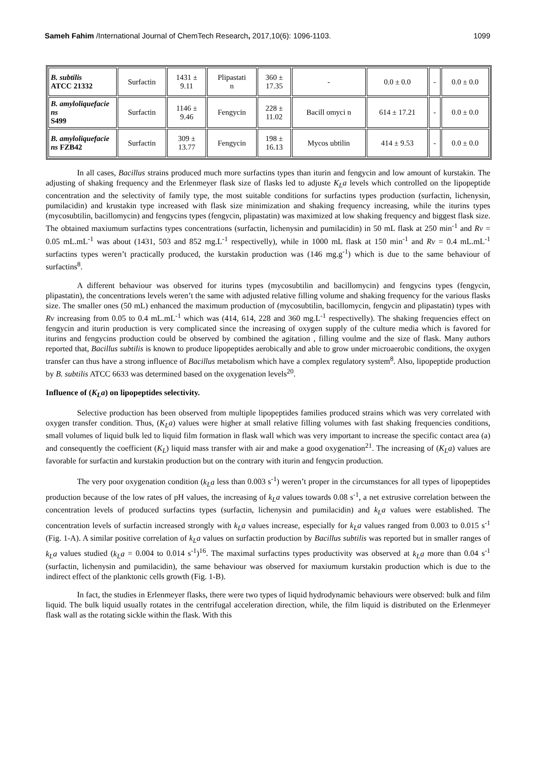Sameh Fahim /International Journal of ChemTech Research, 2017,10(6): 1096-1103. 1099
| B. subtilis ATCC 21332 | Surfactin | 1431 ± 9.11 | Plipastati n | 360 ± 17.35 | - | 0.0 ± 0.0 | - | 0.0 ± 0.0 |
| B. amyloliquefacie ns S499 | Surfactin | 1146 ± 9.46 | Fengycin | 228 ± 11.02 | Bacill omyci n | 614 ± 17.21 | - | 0.0 ± 0.0 |
| B. amyloliquefacie ns FZB42 | Surfactin | 309 ± 13.77 | Fengycin | 198 ± 16.13 | Mycos ubtilin | 414 ± 9.53 | - | 0.0 ± 0.0 |
In all cases, Bacillus strains produced much more surfactins types than iturin and fengycin and low amount of kurstakin. The adjusting of shaking frequency and the Erlenmeyer flask size of flasks led to adjuste K<sub>L</sub>a levels which controlled on the lipopeptide concentration and the selectivity of family type, the most suitable conditions for surfactins types production (surfactin, lichenysin, pumilacidin) and krustakin type increased with flask size minimization and shaking frequency increasing, while the iturins types (mycosubtilin, bacillomycin) and fengycins types (fengycin, plipastatin) was maximized at low shaking frequency and biggest flask size. The obtained maxiumum surfactins types concentrations (surfactin, lichenysin and pumilacidin) in 50 mL flask at 250 min<sup>-1</sup> and Rv = 0.05 mL.mL<sup>-1</sup> was about (1431, 503 and 852 mg.L<sup>-1</sup> respectivelly), while in 1000 mL flask at 150 min<sup>-1</sup> and Rv = 0.4 mL.mL<sup>-1</sup> surfactins types weren’t practically produced, the kurstakin production was (146 mg.g<sup>-1</sup>) which is due to the same behaviour of surfactins<sup>8</sup>.
A different behaviour was observed for iturins types (mycosubtilin and bacillomycin) and fengycins types (fengycin, plipastatin), the concentrations levels weren’t the same with adjusted relative filling volume and shaking frequency for the various flasks size. The smaller ones (50 mL) enhanced the maximum production of (mycosubtilin, bacillomycin, fengycin and plipastatin) types with Rv increasing from 0.05 to 0.4 mL.mL<sup>-1</sup> which was (414, 614, 228 and 360 mg.L<sup>-1</sup> respectivelly). The shaking frequencies effect on fengycin and iturin production is very complicated since the increasing of oxygen supply of the culture media which is favored for iturins and fengycins production could be observed by combined the agitation , filling voulme and the size of flask. Many authors reported that, Bacillus subtilis is known to produce lipopeptides aerobically and able to grow under microaerobic conditions, the oxygen transfer can thus have a strong influence of Bacillus metabolism which have a complex regulatory system<sup>8</sup>. Also, lipopeptide production by B. subtilis ATCC 6633 was determined based on the oxygenation levels<sup>20</sup>.
Influence of (K<sub>L</sub>a) on lipopeptides selectivity.
Selective production has been observed from multiple lipopeptides families produced strains which was very correlated with oxygen transfer condition. Thus, (K<sub>L</sub>a) values were higher at small relative filling volumes with fast shaking frequencies conditions, small volumes of liquid bulk led to liquid film formation in flask wall which was very important to increase the specific contact area (a) and consequently the coefficient (K<sub>L</sub>) liquid mass transfer with air and make a good oxygenation<sup>21</sup>. The increasing of (K<sub>L</sub>a) values are favorable for surfactin and kurstakin production but on the contrary with iturin and fengycin production.
The very poor oxygenation condition (k<sub>L</sub>a less than 0.003 s<sup>-1</sup>) weren’t proper in the circumstances for all types of lipopeptides production because of the low rates of pH values, the increasing of k<sub>L</sub>a values towards 0.08 s<sup>-1</sup>, a net extrusive correlation between the concentration levels of produced surfactins types (surfactin, lichenysin and pumilacidin) and k<sub>L</sub>a values were established. The concentration levels of surfactin increased strongly with k<sub>L</sub>a values increase, especially for k<sub>L</sub>a values ranged from 0.003 to 0.015 s<sup>-1</sup> (Fig. 1-A). A similar positive correlation of k<sub>L</sub>a values on surfactin production by Bacillus subtilis was reported but in smaller ranges of k<sub>L</sub>a values studied (k<sub>L</sub>a = 0.004 to 0.014 s<sup>-1</sup>)<sup>16</sup>. The maximal surfactins types productivity was observed at k<sub>L</sub>a more than 0.04 s<sup>-1</sup> (surfactin, lichenysin and pumilacidin), the same behaviour was observed for maxiumum kurstakin production which is due to the indirect effect of the planktonic cells growth (Fig. 1-B).
In fact, the studies in Erlenmeyer flasks, there were two types of liquid hydrodynamic behaviours were observed: bulk and film liquid. The bulk liquid usually rotates in the centrifugal acceleration direction, while, the film liquid is distributed on the Erlenmeyer flask wall as the rotating sickle within the flask. With this